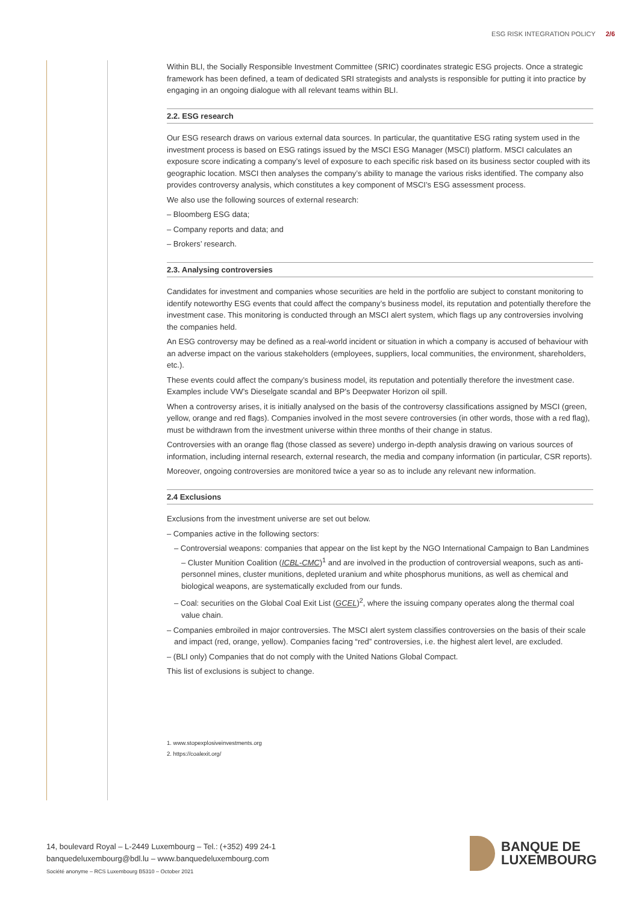ESG RISK INTEGRATION POLICY 2/6
Within BLI, the Socially Responsible Investment Committee (SRIC) coordinates strategic ESG projects. Once a strategic framework has been defined, a team of dedicated SRI strategists and analysts is responsible for putting it into practice by engaging in an ongoing dialogue with all relevant teams within BLI.
2.2. ESG research
Our ESG research draws on various external data sources. In particular, the quantitative ESG rating system used in the investment process is based on ESG ratings issued by the MSCI ESG Manager (MSCI) platform. MSCI calculates an exposure score indicating a company’s level of exposure to each specific risk based on its business sector coupled with its geographic location. MSCI then analyses the company’s ability to manage the various risks identified. The company also provides controversy analysis, which constitutes a key component of MSCI’s ESG assessment process.
We also use the following sources of external research:
– Bloomberg ESG data;
– Company reports and data; and
– Brokers’ research.
2.3. Analysing controversies
Candidates for investment and companies whose securities are held in the portfolio are subject to constant monitoring to identify noteworthy ESG events that could affect the company’s business model, its reputation and potentially therefore the investment case. This monitoring is conducted through an MSCI alert system, which flags up any controversies involving the companies held.
An ESG controversy may be defined as a real-world incident or situation in which a company is accused of behaviour with an adverse impact on the various stakeholders (employees, suppliers, local communities, the environment, shareholders, etc.).
These events could affect the company’s business model, its reputation and potentially therefore the investment case. Examples include VW’s Dieselgate scandal and BP’s Deepwater Horizon oil spill.
When a controversy arises, it is initially analysed on the basis of the controversy classifications assigned by MSCI (green, yellow, orange and red flags). Companies involved in the most severe controversies (in other words, those with a red flag), must be withdrawn from the investment universe within three months of their change in status.
Controversies with an orange flag (those classed as severe) undergo in-depth analysis drawing on various sources of information, including internal research, external research, the media and company information (in particular, CSR reports).
Moreover, ongoing controversies are monitored twice a year so as to include any relevant new information.
2.4 Exclusions
Exclusions from the investment universe are set out below.
– Companies active in the following sectors:
– Controversial weapons: companies that appear on the list kept by the NGO International Campaign to Ban Landmines – Cluster Munition Coalition (ICBL-CMC)<sup>1</sup> and are involved in the production of controversial weapons, such as anti-personnel mines, cluster munitions, depleted uranium and white phosphorus munitions, as well as chemical and biological weapons, are systematically excluded from our funds.
– Coal: securities on the Global Coal Exit List (GCEL)<sup>2</sup>, where the issuing company operates along the thermal coal value chain.
– Companies embroiled in major controversies. The MSCI alert system classifies controversies on the basis of their scale and impact (red, orange, yellow). Companies facing “red” controversies, i.e. the highest alert level, are excluded.
– (BLI only) Companies that do not comply with the United Nations Global Compact.
This list of exclusions is subject to change.
1. www.stopexplosiveinvestments.org
2. https://coalexit.org/
14, boulevard Royal – L-2449 Luxembourg – Tel.: (+352) 499 24-1
banquedeluxembourg@bdl.lu – www.banquedeluxembourg.com
Société anonyme – RCS Luxembourg B5310 – October 2021
BANQUE DE
LUXEMBOURG